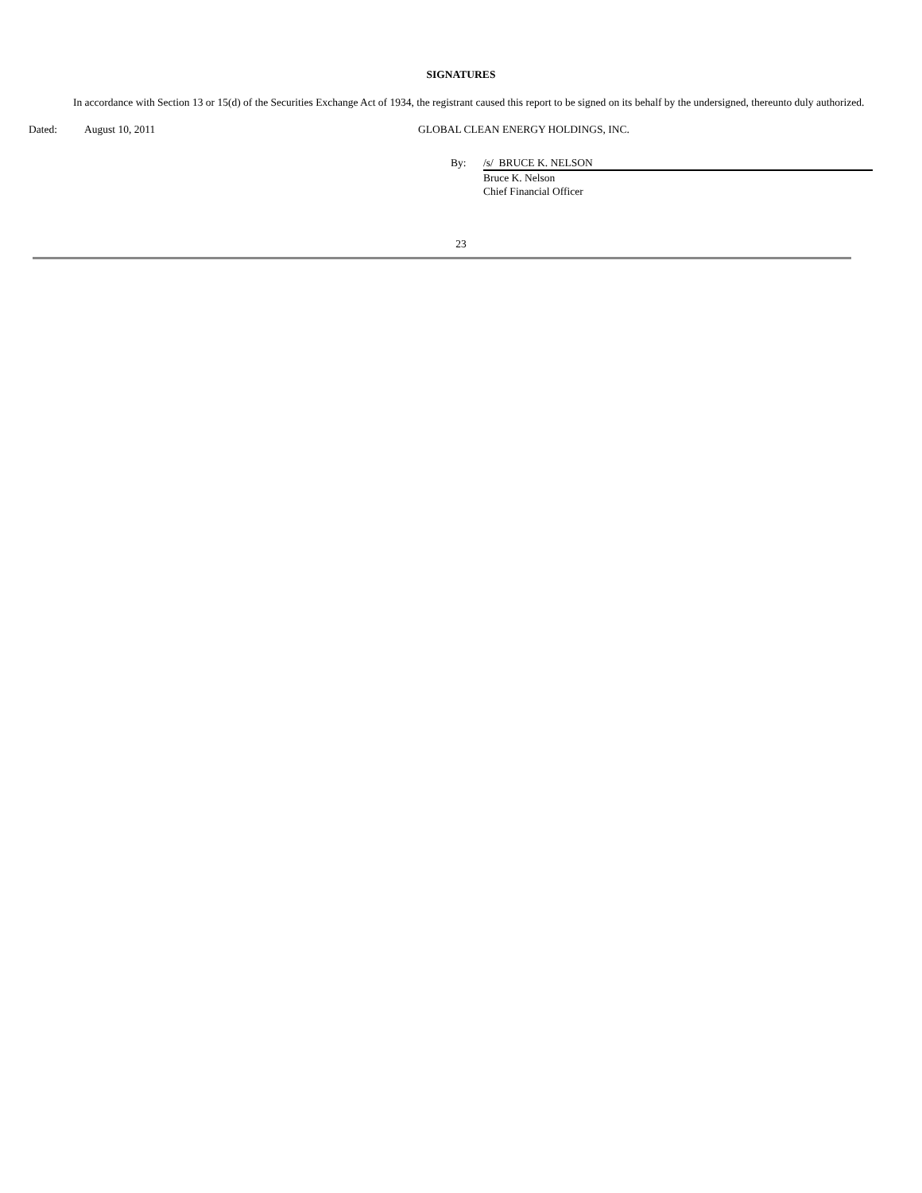SIGNATURES
In accordance with Section 13 or 15(d) of the Securities Exchange Act of 1934, the registrant caused this report to be signed on its behalf by the undersigned, thereunto duly authorized.
Dated: August 10, 2011 GLOBAL CLEAN ENERGY HOLDINGS, INC.
By: /s/ BRUCE K. NELSON
Bruce K. Nelson
Chief Financial Officer
23